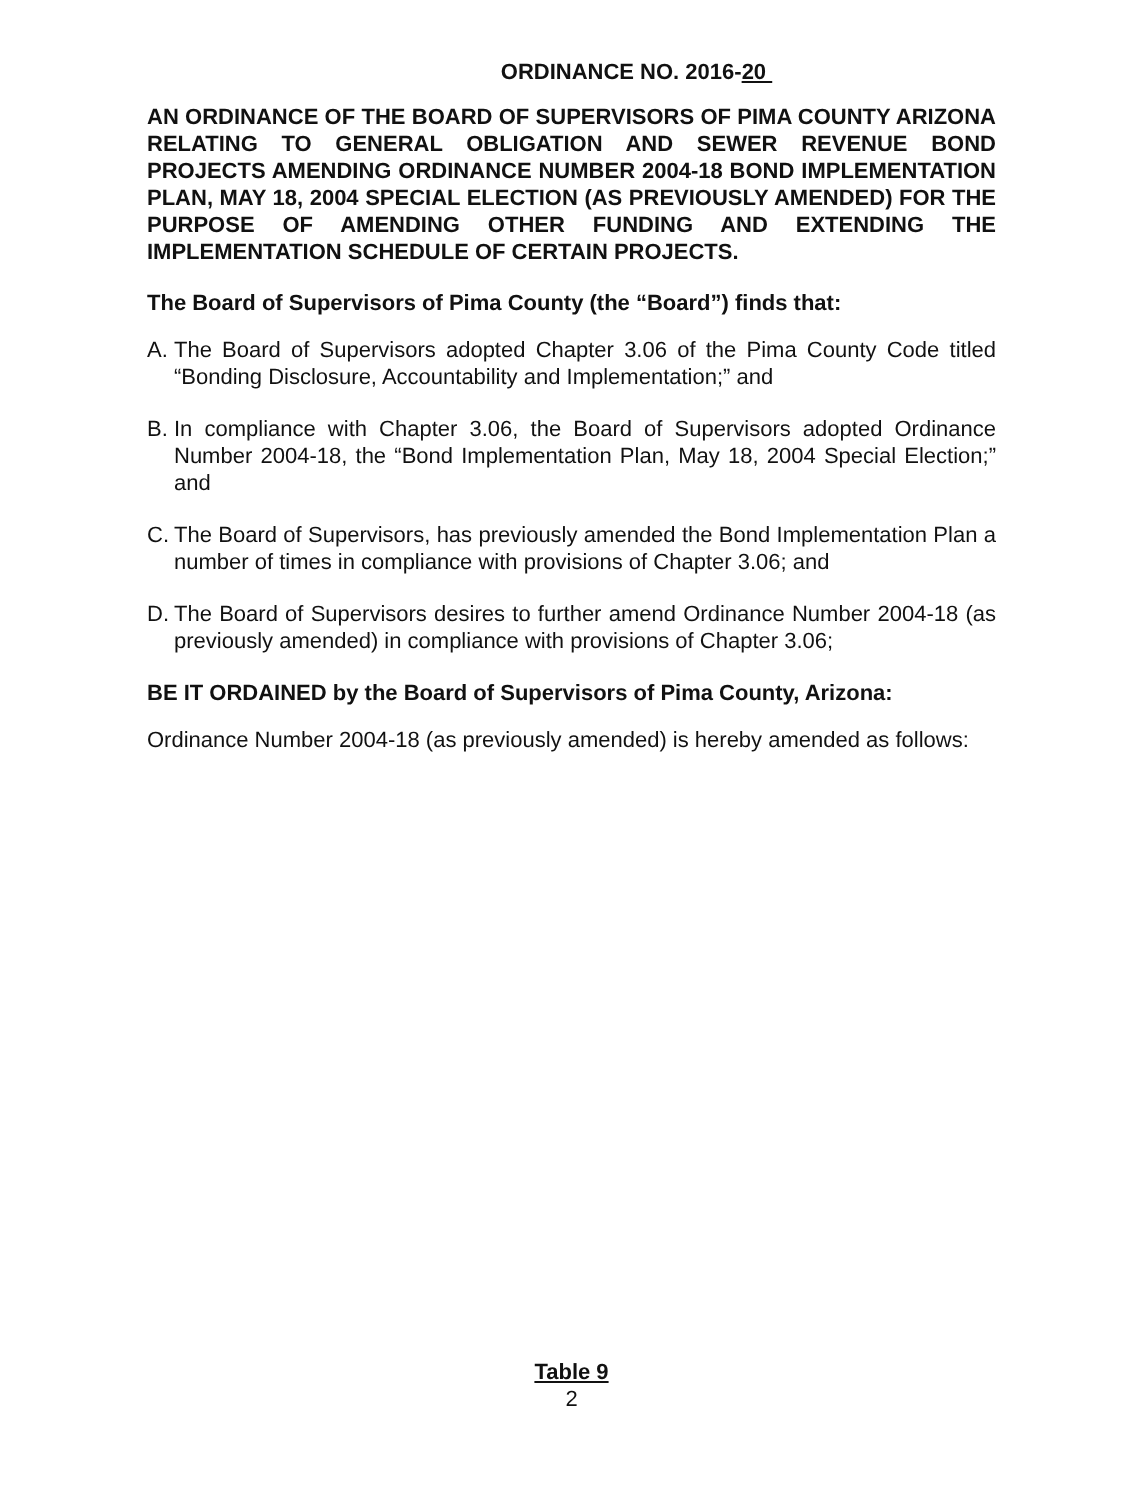ORDINANCE NO. 2016-20
AN ORDINANCE OF THE BOARD OF SUPERVISORS OF PIMA COUNTY ARIZONA RELATING TO GENERAL OBLIGATION AND SEWER REVENUE BOND PROJECTS AMENDING ORDINANCE NUMBER 2004-18 BOND IMPLEMENTATION PLAN, MAY 18, 2004 SPECIAL ELECTION (AS PREVIOUSLY AMENDED) FOR THE PURPOSE OF AMENDING OTHER FUNDING AND EXTENDING THE IMPLEMENTATION SCHEDULE OF CERTAIN PROJECTS.
The Board of Supervisors of Pima County (the “Board”) finds that:
A. The Board of Supervisors adopted Chapter 3.06 of the Pima County Code titled “Bonding Disclosure, Accountability and Implementation;” and
B. In compliance with Chapter 3.06, the Board of Supervisors adopted Ordinance Number 2004-18, the “Bond Implementation Plan, May 18, 2004 Special Election;” and
C. The Board of Supervisors, has previously amended the Bond Implementation Plan a number of times in compliance with provisions of Chapter 3.06; and
D. The Board of Supervisors desires to further amend Ordinance Number 2004-18 (as previously amended) in compliance with provisions of Chapter 3.06;
BE IT ORDAINED by the Board of Supervisors of Pima County, Arizona:
Ordinance Number 2004-18 (as previously amended) is hereby amended as follows:
Table 9
2